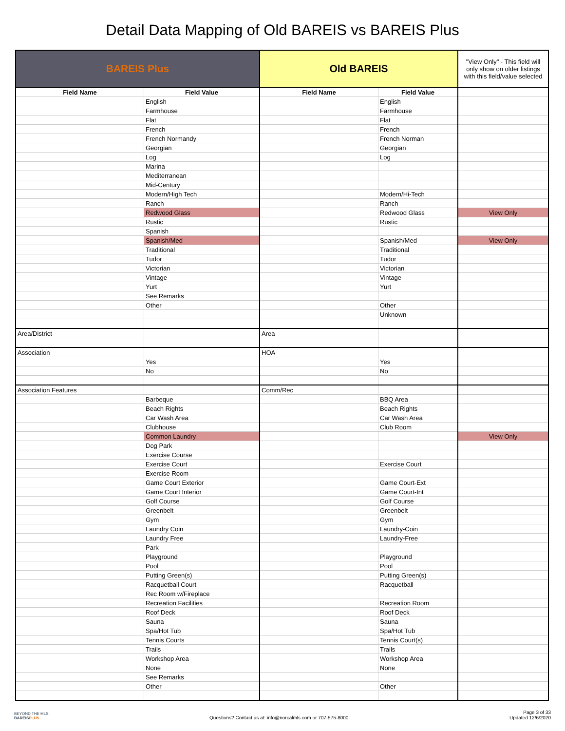Detail Data Mapping of Old BAREIS vs BAREIS Plus
| BAREIS Plus | | Old BAREIS | | "View Only" - This field will only show on older listings with this field/value selected |
| --- | --- | --- | --- | --- |
| Field Name | Field Value | Field Name | Field Value | |
| | English | | English | |
| | Farmhouse | | Farmhouse | |
| | Flat | | Flat | |
| | French | | French | |
| | French Normandy | | French Norman | |
| | Georgian | | Georgian | |
| | Log | | Log | |
| | Marina | | | |
| | Mediterranean | | | |
| | Mid-Century | | | |
| | Modern/High Tech | | Modern/Hi-Tech | |
| | Ranch | | Ranch | |
| | Redwood Glass | | Redwood Glass | View Only |
| | Rustic | | Rustic | |
| | Spanish | | | |
| | Spanish/Med | | Spanish/Med | View Only |
| | Traditional | | Traditional | |
| | Tudor | | Tudor | |
| | Victorian | | Victorian | |
| | Vintage | | Vintage | |
| | Yurt | | Yurt | |
| | See Remarks | | | |
| | Other | | Other | |
| | | | Unknown | |
| Area/District | | Area | | |
| Association | | HOA | | |
| | Yes | | Yes | |
| | No | | No | |
| Association Features | | Comm/Rec | | |
| | Barbeque | | BBQ Area | |
| | Beach Rights | | Beach Rights | |
| | Car Wash Area | | Car Wash Area | |
| | Clubhouse | | Club Room | |
| | Common Laundry | | | View Only |
| | Dog Park | | | |
| | Exercise Course | | | |
| | Exercise Court | | Exercise Court | |
| | Exercise Room | | | |
| | Game Court Exterior | | Game Court-Ext | |
| | Game Court Interior | | Game Court-Int | |
| | Golf Course | | Golf Course | |
| | Greenbelt | | Greenbelt | |
| | Gym | | Gym | |
| | Laundry Coin | | Laundry-Coin | |
| | Laundry Free | | Laundry-Free | |
| | Park | | | |
| | Playground | | Playground | |
| | Pool | | Pool | |
| | Putting Green(s) | | Putting Green(s) | |
| | Racquetball Court | | Racquetball | |
| | Rec Room w/Fireplace | | | |
| | Recreation Facilities | | Recreation Room | |
| | Roof Deck | | Roof Deck | |
| | Sauna | | Sauna | |
| | Spa/Hot Tub | | Spa/Hot Tub | |
| | Tennis Courts | | Tennis Court(s) | |
| | Trails | | Trails | |
| | Workshop Area | | Workshop Area | |
| | None | | None | |
| | See Remarks | | | |
| | Other | | Other | |
BEYOND THE MLS
BAREISPLUS
Questions? Contact us at: info@norcalmls.com or 707-575-8000
Page 3 of 33
Updated 12/6/2020